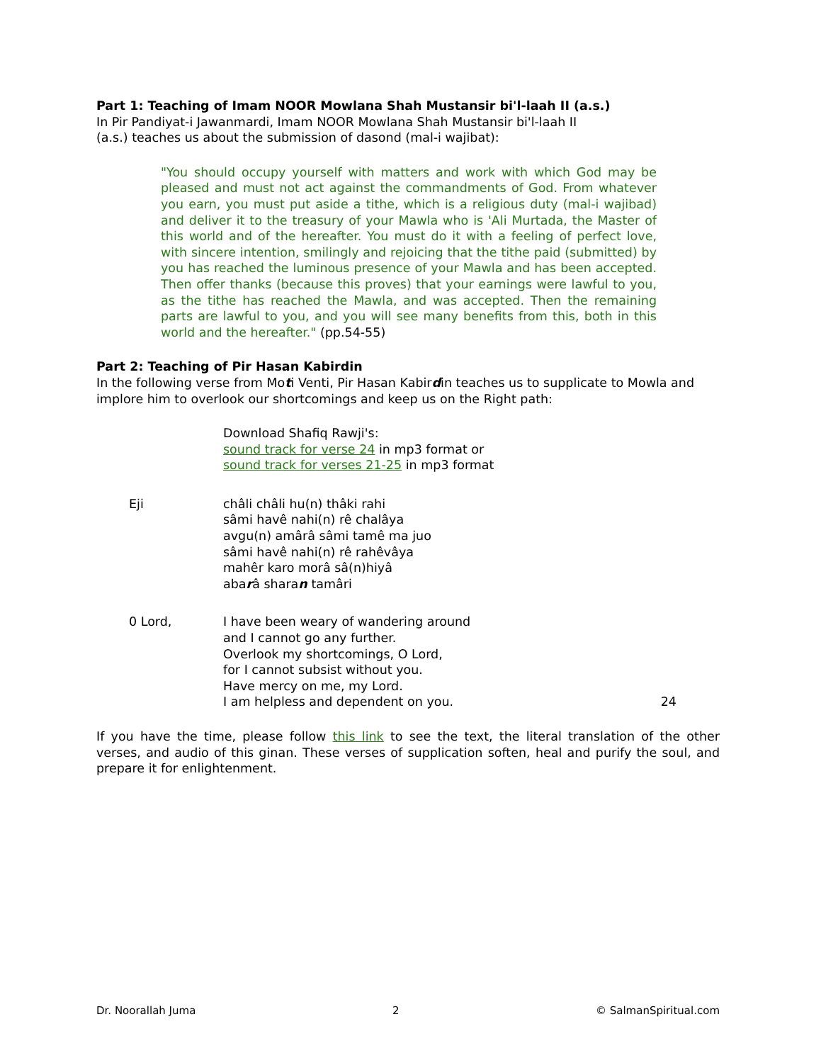Part 1: Teaching of Imam NOOR Mowlana Shah Mustansir bi'l-laah II (a.s.)
In Pir Pandiyat-i Jawanmardi, Imam NOOR Mowlana Shah Mustansir bi'l-laah II
(a.s.) teaches us about the submission of dasond (mal-i wajibat):
"You should occupy yourself with matters and work with which God may be pleased and must not act against the commandments of God. From whatever you earn, you must put aside a tithe, which is a religious duty (mal-i wajibad) and deliver it to the treasury of your Mawla who is 'Ali Murtada, the Master of this world and of the hereafter. You must do it with a feeling of perfect love, with sincere intention, smilingly and rejoicing that the tithe paid (submitted) by you has reached the luminous presence of your Mawla and has been accepted. Then offer thanks (because this proves) that your earnings were lawful to you, as the tithe has reached the Mawla, and was accepted. Then the remaining parts are lawful to you, and you will see many benefits from this, both in this world and the hereafter." (pp.54-55)
Part 2: Teaching of Pir Hasan Kabirdin
In the following verse from Moti Venti, Pir Hasan Kabirdin teaches us to supplicate to Mowla and implore him to overlook our shortcomings and keep us on the Right path:
Download Shafiq Rawji's:
sound track for verse 24 in mp3 format or
sound track for verses 21-25 in mp3 format
Eji châli châli hu(n) thâki rahi
sâmi havê nahi(n) rê chalâya
avgu(n) amârâ sâmi tamê ma juo
sâmi havê nahi(n) rê rahêvâya
mahêr karo morâ sâ(n)hiyâ
abarâ sharan tamâri
0 Lord, I have been weary of wandering around
and I cannot go any further.
Overlook my shortcomings, O Lord,
for I cannot subsist without you.
Have mercy on me, my Lord.
I am helpless and dependent on you. 24
If you have the time, please follow this link to see the text, the literal translation of the other verses, and audio of this ginan. These verses of supplication soften, heal and purify the soul, and prepare it for enlightenment.
Dr. Noorallah Juma 2 © SalmanSpiritual.com